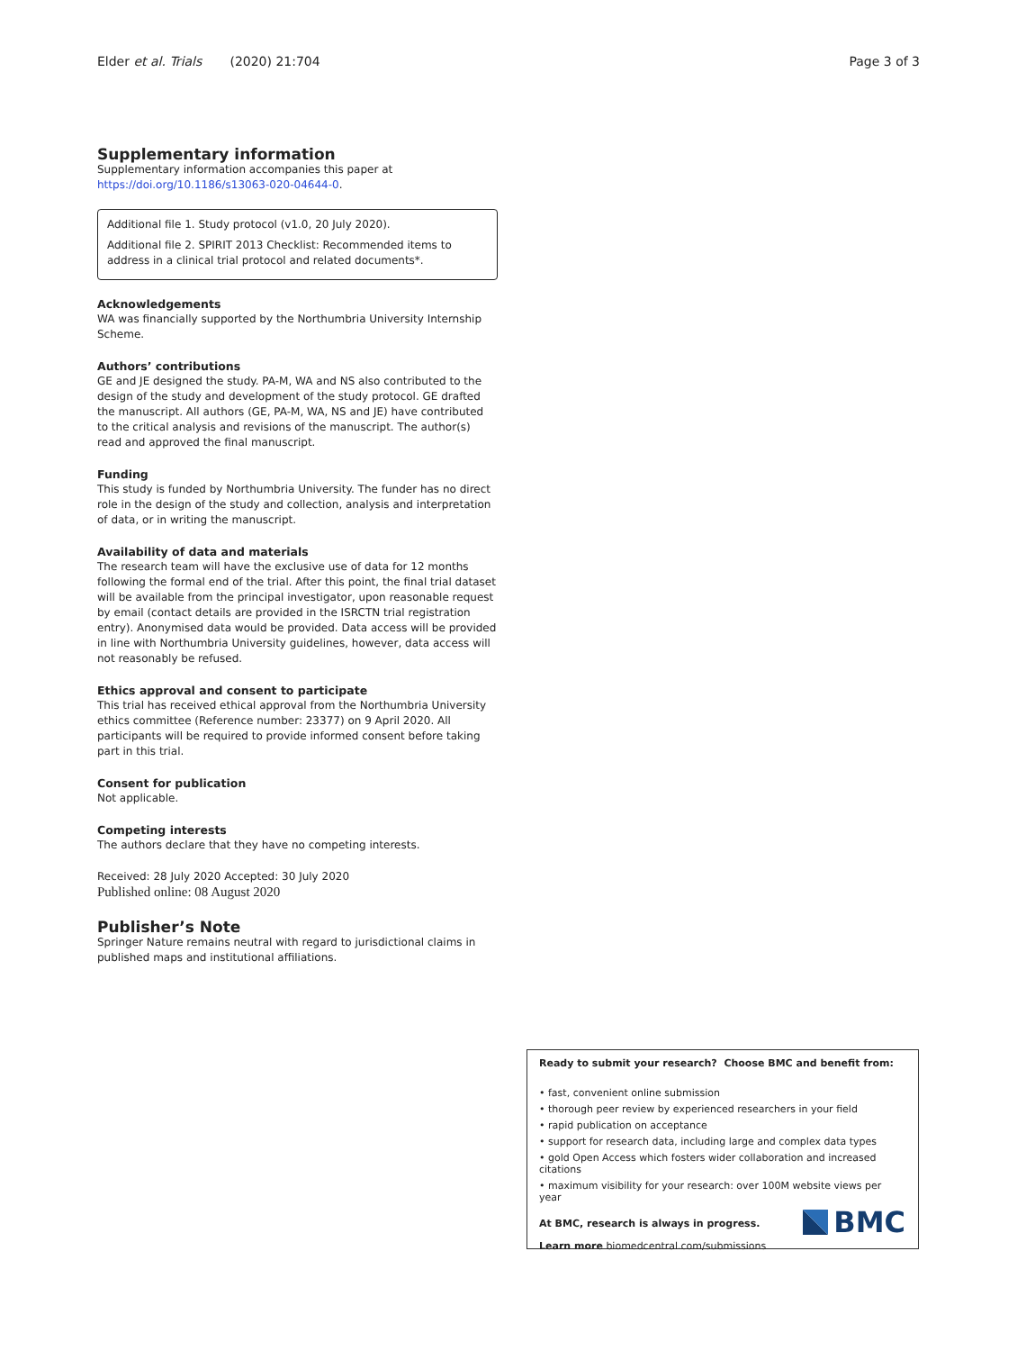Elder et al. Trials (2020) 21:704 Page 3 of 3
Supplementary information
Supplementary information accompanies this paper at https://doi.org/10.1186/s13063-020-04644-0.
Additional file 1. Study protocol (v1.0, 20 July 2020).
Additional file 2. SPIRIT 2013 Checklist: Recommended items to address in a clinical trial protocol and related documents*.
Acknowledgements
WA was financially supported by the Northumbria University Internship Scheme.
Authors’ contributions
GE and JE designed the study. PA-M, WA and NS also contributed to the design of the study and development of the study protocol. GE drafted the manuscript. All authors (GE, PA-M, WA, NS and JE) have contributed to the critical analysis and revisions of the manuscript. The author(s) read and approved the final manuscript.
Funding
This study is funded by Northumbria University. The funder has no direct role in the design of the study and collection, analysis and interpretation of data, or in writing the manuscript.
Availability of data and materials
The research team will have the exclusive use of data for 12 months following the formal end of the trial. After this point, the final trial dataset will be available from the principal investigator, upon reasonable request by email (contact details are provided in the ISRCTN trial registration entry). Anonymised data would be provided. Data access will be provided in line with Northumbria University guidelines, however, data access will not reasonably be refused.
Ethics approval and consent to participate
This trial has received ethical approval from the Northumbria University ethics committee (Reference number: 23377) on 9 April 2020. All participants will be required to provide informed consent before taking part in this trial.
Consent for publication
Not applicable.
Competing interests
The authors declare that they have no competing interests.
Received: 28 July 2020 Accepted: 30 July 2020
Published online: 08 August 2020
Publisher’s Note
Springer Nature remains neutral with regard to jurisdictional claims in published maps and institutional affiliations.
Ready to submit your research? Choose BMC and benefit from:
• fast, convenient online submission
• thorough peer review by experienced researchers in your field
• rapid publication on acceptance
• support for research data, including large and complex data types
• gold Open Access which fosters wider collaboration and increased citations
• maximum visibility for your research: over 100M website views per year
At BMC, research is always in progress.
Learn more biomedcentral.com/submissions
BMC